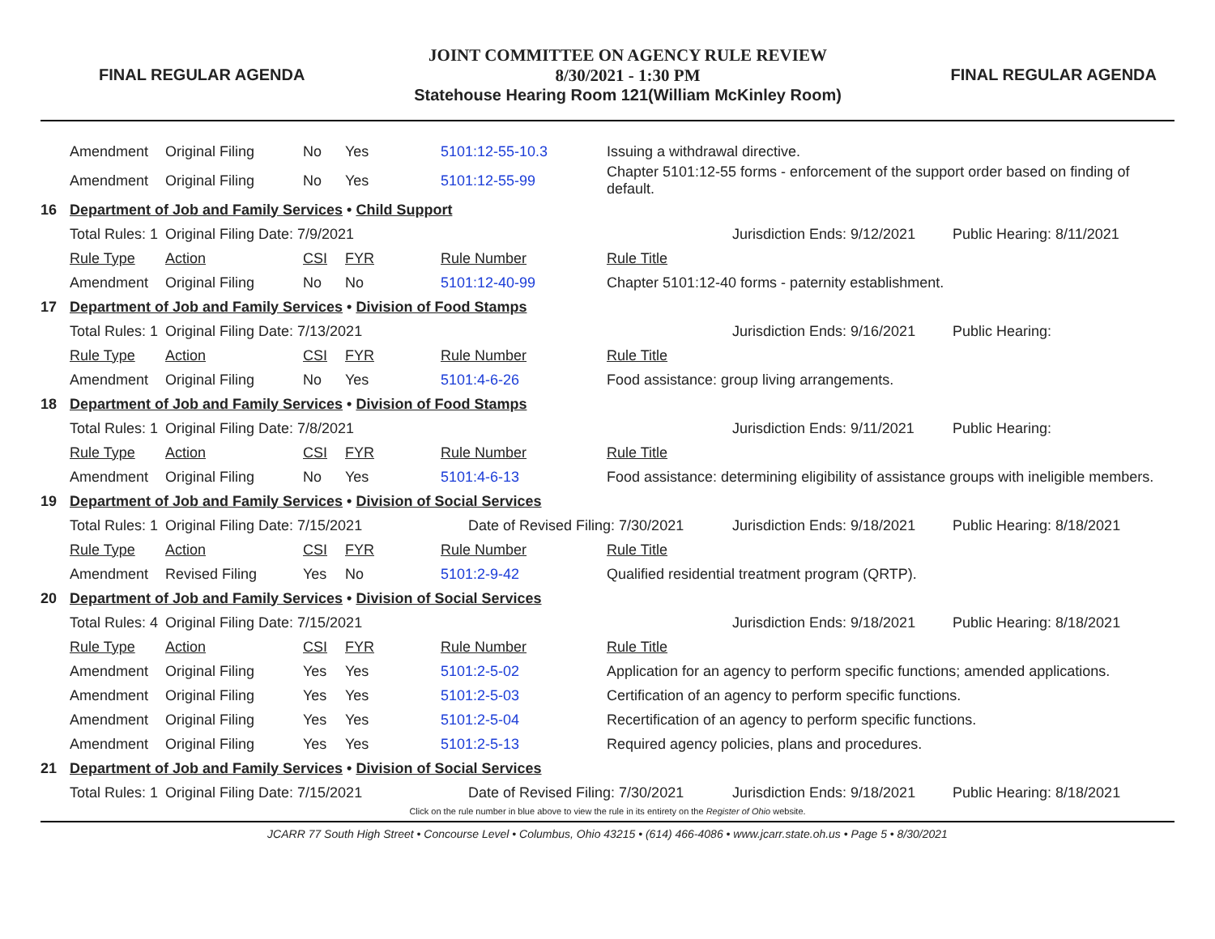FINAL REGULAR AGENDA
JOINT COMMITTEE ON AGENCY RULE REVIEW
8/30/2021 - 1:30 PM
Statehouse Hearing Room 121(William McKinley Room)
FINAL REGULAR AGENDA
| | Amendment | Original Filing | No | Yes | 5101:12-55-10.3 | Issuing a withdrawal directive. | | |
| | Amendment | Original Filing | No | Yes | 5101:12-55-99 | Chapter 5101:12-55 forms - enforcement of the support order based on finding of default. | | |
| 16 | Department of Job and Family Services • Child Support | | | | | | | |
| | Total Rules: 1 | Original Filing Date: 7/9/2021 | | | | Jurisdiction Ends: 9/12/2021 | | Public Hearing: 8/11/2021 |
| | Rule Type | Action | CSI | FYR | Rule Number | Rule Title | | |
| | Amendment | Original Filing | No | No | 5101:12-40-99 | Chapter 5101:12-40 forms - paternity establishment. | | |
| 17 | Department of Job and Family Services • Division of Food Stamps | | | | | | | |
| | Total Rules: 1 | Original Filing Date: 7/13/2021 | | | | Jurisdiction Ends: 9/16/2021 | | Public Hearing: |
| | Rule Type | Action | CSI | FYR | Rule Number | Rule Title | | |
| | Amendment | Original Filing | No | Yes | 5101:4-6-26 | Food assistance: group living arrangements. | | |
| 18 | Department of Job and Family Services • Division of Food Stamps | | | | | | | |
| | Total Rules: 1 | Original Filing Date: 7/8/2021 | | | | Jurisdiction Ends: 9/11/2021 | | Public Hearing: |
| | Rule Type | Action | CSI | FYR | Rule Number | Rule Title | | |
| | Amendment | Original Filing | No | Yes | 5101:4-6-13 | Food assistance: determining eligibility of assistance groups with ineligible members. | | |
| 19 | Department of Job and Family Services • Division of Social Services | | | | | | | |
| | Total Rules: 1 | Original Filing Date: 7/15/2021 | | | Date of Revised Filing: 7/30/2021 | | Jurisdiction Ends: 9/18/2021 | Public Hearing: 8/18/2021 |
| | Rule Type | Action | CSI | FYR | Rule Number | Rule Title | | |
| | Amendment | Revised Filing | Yes | No | 5101:2-9-42 | Qualified residential treatment program (QRTP). | | |
| 20 | Department of Job and Family Services • Division of Social Services | | | | | | | |
| | Total Rules: 4 | Original Filing Date: 7/15/2021 | | | | Jurisdiction Ends: 9/18/2021 | | Public Hearing: 8/18/2021 |
| | Rule Type | Action | CSI | FYR | Rule Number | Rule Title | | |
| | Amendment | Original Filing | Yes | Yes | 5101:2-5-02 | Application for an agency to perform specific functions; amended applications. | | |
| | Amendment | Original Filing | Yes | Yes | 5101:2-5-03 | Certification of an agency to perform specific functions. | | |
| | Amendment | Original Filing | Yes | Yes | 5101:2-5-04 | Recertification of an agency to perform specific functions. | | |
| | Amendment | Original Filing | Yes | Yes | 5101:2-5-13 | Required agency policies, plans and procedures. | | |
| 21 | Department of Job and Family Services • Division of Social Services | | | | | | | |
| | Total Rules: 1 | Original Filing Date: 7/15/2021 | | | Date of Revised Filing: 7/30/2021 | | Jurisdiction Ends: 9/18/2021 | Public Hearing: 8/18/2021 |
Click on the rule number in blue above to view the rule in its entirety on the Register of Ohio website.
JCARR 77 South High Street • Concourse Level • Columbus, Ohio 43215 • (614) 466-4086 • www.jcarr.state.oh.us • Page 5 • 8/30/2021